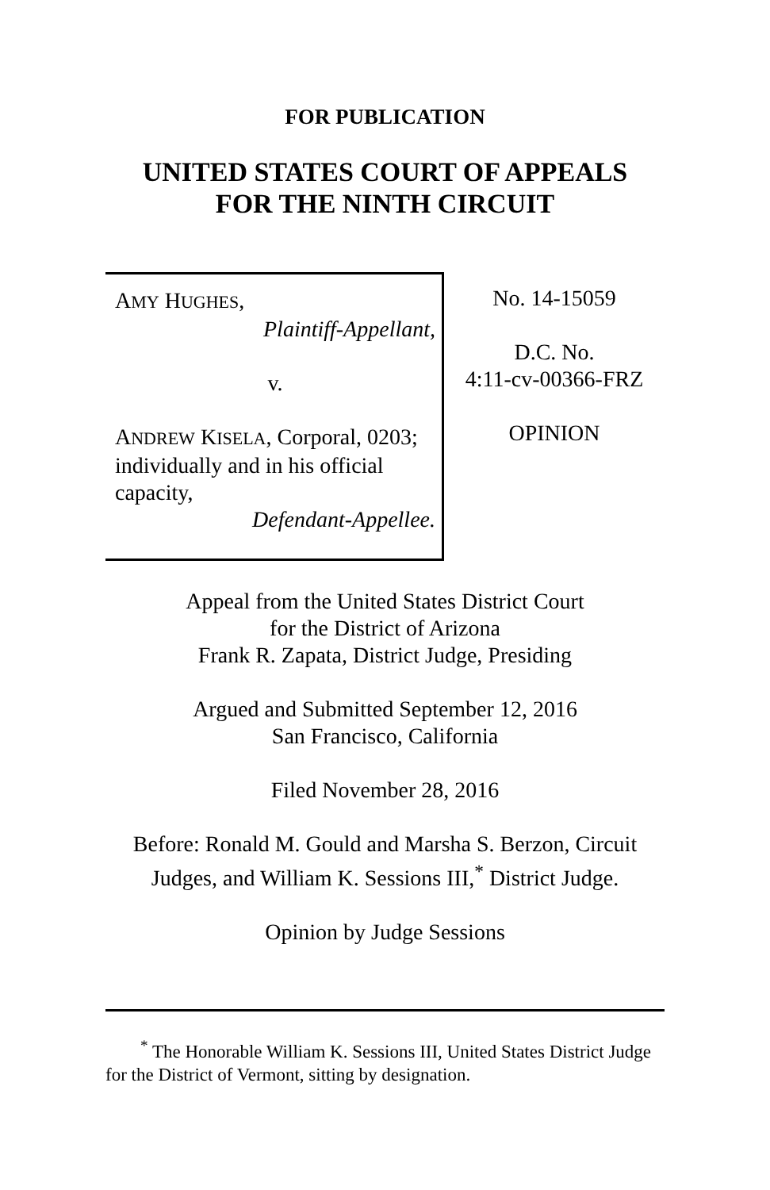FOR PUBLICATION
UNITED STATES COURT OF APPEALS
FOR THE NINTH CIRCUIT
AMY HUGHES,
Plaintiff-Appellant,
v.
ANDREW KISELA, Corporal, 0203; individually and in his official capacity,
Defendant-Appellee.
No. 14-15059
D.C. No.
4:11-cv-00366-FRZ
OPINION
Appeal from the United States District Court
for the District of Arizona
Frank R. Zapata, District Judge, Presiding
Argued and Submitted September 12, 2016
San Francisco, California
Filed November 28, 2016
Before: Ronald M. Gould and Marsha S. Berzon, Circuit Judges, and William K. Sessions III,<sup>*</sup> District Judge.
Opinion by Judge Sessions
<sup>*</sup> The Honorable William K. Sessions III, United States District Judge for the District of Vermont, sitting by designation.